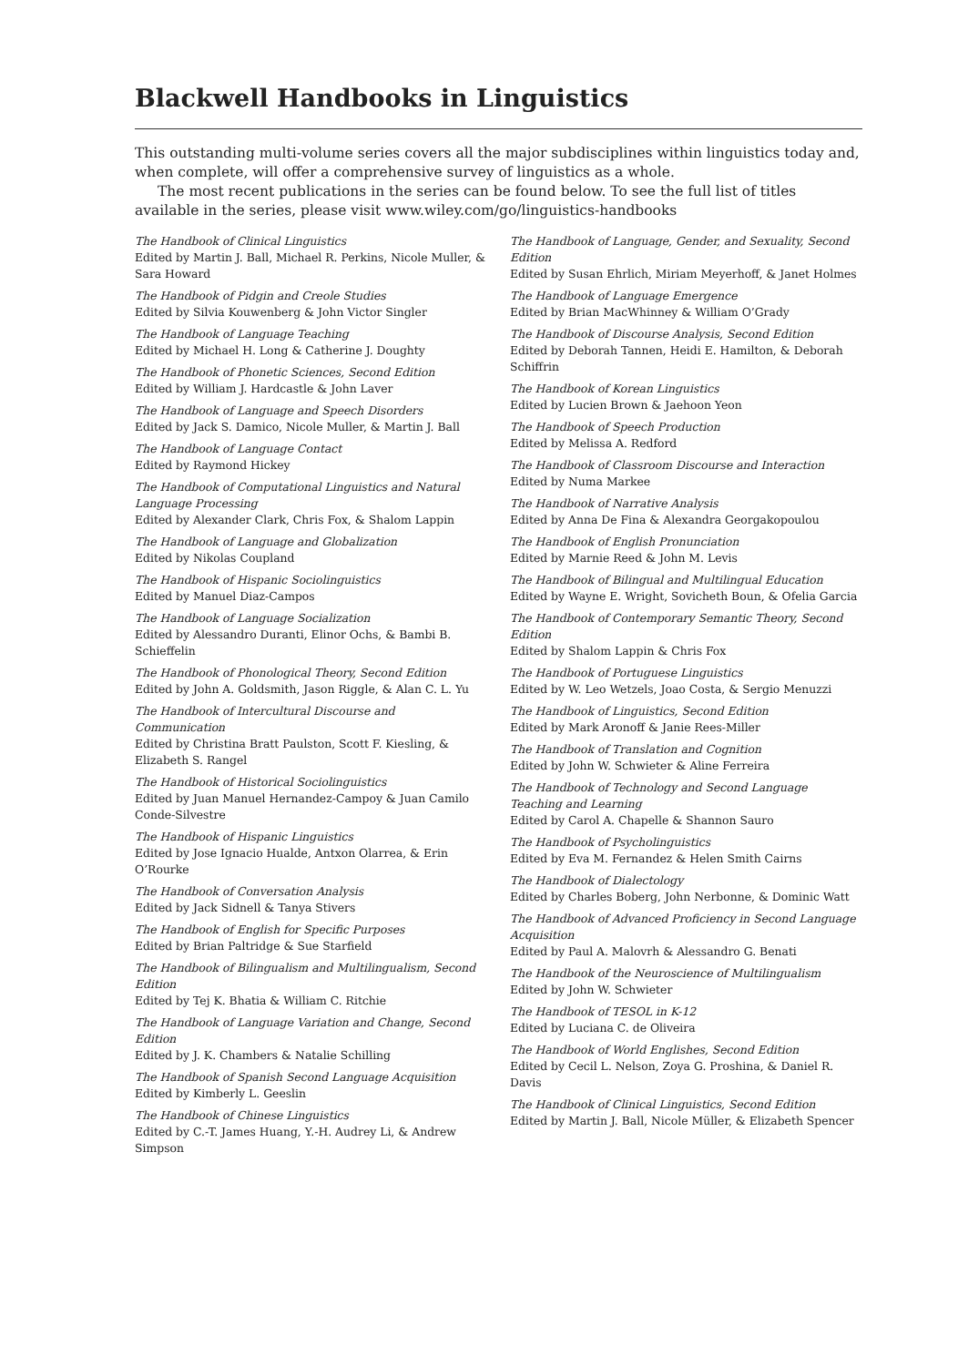Blackwell Handbooks in Linguistics
This outstanding multi-volume series covers all the major subdisciplines within linguistics today and, when complete, will offer a comprehensive survey of linguistics as a whole.
The most recent publications in the series can be found below. To see the full list of titles available in the series, please visit www.wiley.com/go/linguistics-handbooks
The Handbook of Clinical Linguistics
Edited by Martin J. Ball, Michael R. Perkins, Nicole Muller, & Sara Howard
The Handbook of Pidgin and Creole Studies
Edited by Silvia Kouwenberg & John Victor Singler
The Handbook of Language Teaching
Edited by Michael H. Long & Catherine J. Doughty
The Handbook of Phonetic Sciences, Second Edition
Edited by William J. Hardcastle & John Laver
The Handbook of Language and Speech Disorders
Edited by Jack S. Damico, Nicole Muller, & Martin J. Ball
The Handbook of Language Contact
Edited by Raymond Hickey
The Handbook of Computational Linguistics and Natural Language Processing
Edited by Alexander Clark, Chris Fox, & Shalom Lappin
The Handbook of Language and Globalization
Edited by Nikolas Coupland
The Handbook of Hispanic Sociolinguistics
Edited by Manuel Diaz-Campos
The Handbook of Language Socialization
Edited by Alessandro Duranti, Elinor Ochs, & Bambi B. Schieffelin
The Handbook of Phonological Theory, Second Edition
Edited by John A. Goldsmith, Jason Riggle, & Alan C. L. Yu
The Handbook of Intercultural Discourse and Communication
Edited by Christina Bratt Paulston, Scott F. Kiesling, & Elizabeth S. Rangel
The Handbook of Historical Sociolinguistics
Edited by Juan Manuel Hernandez-Campoy & Juan Camilo Conde-Silvestre
The Handbook of Hispanic Linguistics
Edited by Jose Ignacio Hualde, Antxon Olarrea, & Erin O’Rourke
The Handbook of Conversation Analysis
Edited by Jack Sidnell & Tanya Stivers
The Handbook of English for Specific Purposes
Edited by Brian Paltridge & Sue Starfield
The Handbook of Bilingualism and Multilingualism, Second Edition
Edited by Tej K. Bhatia & William C. Ritchie
The Handbook of Language Variation and Change, Second Edition
Edited by J. K. Chambers & Natalie Schilling
The Handbook of Spanish Second Language Acquisition
Edited by Kimberly L. Geeslin
The Handbook of Chinese Linguistics
Edited by C.-T. James Huang, Y.-H. Audrey Li, & Andrew Simpson
The Handbook of Language, Gender, and Sexuality, Second Edition
Edited by Susan Ehrlich, Miriam Meyerhoff, & Janet Holmes
The Handbook of Language Emergence
Edited by Brian MacWhinney & William O’Grady
The Handbook of Discourse Analysis, Second Edition
Edited by Deborah Tannen, Heidi E. Hamilton, & Deborah Schiffrin
The Handbook of Korean Linguistics
Edited by Lucien Brown & Jaehoon Yeon
The Handbook of Speech Production
Edited by Melissa A. Redford
The Handbook of Classroom Discourse and Interaction
Edited by Numa Markee
The Handbook of Narrative Analysis
Edited by Anna De Fina & Alexandra Georgakopoulou
The Handbook of English Pronunciation
Edited by Marnie Reed & John M. Levis
The Handbook of Bilingual and Multilingual Education
Edited by Wayne E. Wright, Sovicheth Boun, & Ofelia Garcia
The Handbook of Contemporary Semantic Theory, Second Edition
Edited by Shalom Lappin & Chris Fox
The Handbook of Portuguese Linguistics
Edited by W. Leo Wetzels, Joao Costa, & Sergio Menuzzi
The Handbook of Linguistics, Second Edition
Edited by Mark Aronoff & Janie Rees-Miller
The Handbook of Translation and Cognition
Edited by John W. Schwieter & Aline Ferreira
The Handbook of Technology and Second Language Teaching and Learning
Edited by Carol A. Chapelle & Shannon Sauro
The Handbook of Psycholinguistics
Edited by Eva M. Fernandez & Helen Smith Cairns
The Handbook of Dialectology
Edited by Charles Boberg, John Nerbonne, & Dominic Watt
The Handbook of Advanced Proficiency in Second Language Acquisition
Edited by Paul A. Malovrh & Alessandro G. Benati
The Handbook of the Neuroscience of Multilingualism
Edited by John W. Schwieter
The Handbook of TESOL in K-12
Edited by Luciana C. de Oliveira
The Handbook of World Englishes, Second Edition
Edited by Cecil L. Nelson, Zoya G. Proshina, & Daniel R. Davis
The Handbook of Clinical Linguistics, Second Edition
Edited by Martin J. Ball, Nicole Müller, & Elizabeth Spencer